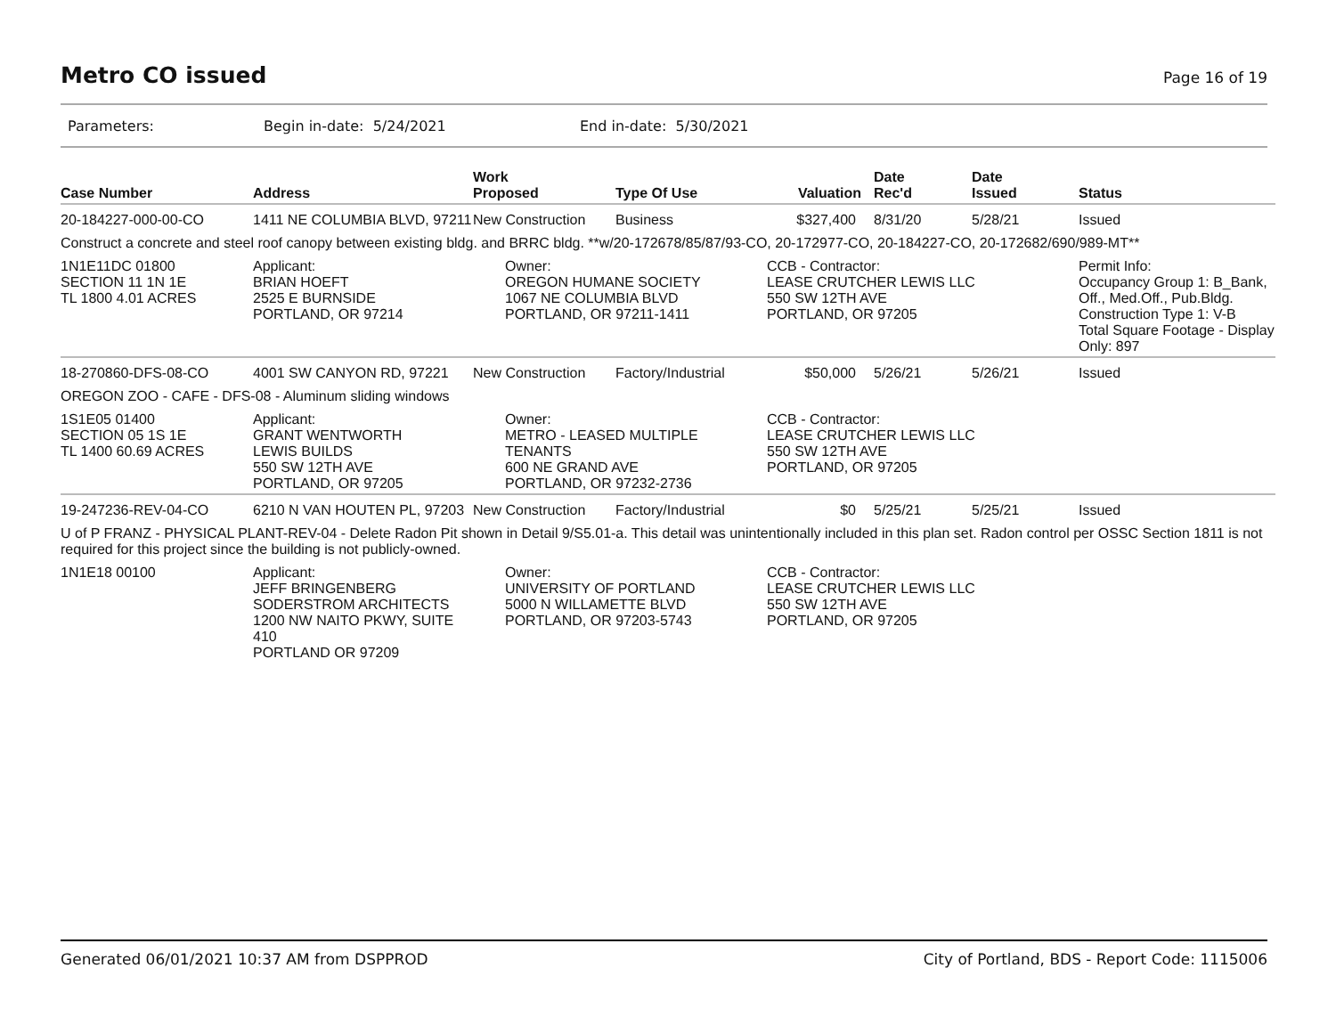Metro CO issued
Page 16 of 19
Parameters: Begin in-date: 5/24/2021 End in-date: 5/30/2021
| Case Number | Address | Work Proposed | Type Of Use | Valuation | Date Rec'd | Date Issued | Status |
| --- | --- | --- | --- | --- | --- | --- | --- |
| 20-184227-000-00-CO | 1411 NE COLUMBIA BLVD, 97211 | New Construction | Business | $327,400 | 8/31/20 | 5/28/21 | Issued |
| Construct a concrete and steel roof canopy between existing bldg. and BRRC bldg. **w/20-172678/85/87/93-CO, 20-172977-CO, 20-184227-CO, 20-172682/690/989-MT** | | | | | | | |
| 1N1E11DC 01800 SECTION 11 1N 1E TL 1800 4.01 ACRES | Applicant: BRIAN HOEFT 2525 E BURNSIDE PORTLAND, OR 97214 | Owner: OREGON HUMANE SOCIETY 1067 NE COLUMBIA BLVD PORTLAND, OR 97211-1411 | | CCB - Contractor: LEASE CRUTCHER LEWIS LLC 550 SW 12TH AVE PORTLAND, OR 97205 | | | Permit Info: Occupancy Group 1: B_Bank, Off., Med.Off., Pub.Bldg. Construction Type 1: V-B Total Square Footage - Display Only: 897 |
| 18-270860-DFS-08-CO | 4001 SW CANYON RD, 97221 | New Construction | Factory/Industrial | $50,000 | 5/26/21 | 5/26/21 | Issued |
| OREGON ZOO - CAFE - DFS-08 - Aluminum sliding windows | | | | | | | |
| 1S1E05 01400 SECTION 05 1S 1E TL 1400 60.69 ACRES | Applicant: GRANT WENTWORTH LEWIS BUILDS 550 SW 12TH AVE PORTLAND, OR 97205 | Owner: METRO - LEASED MULTIPLE TENANTS 600 NE GRAND AVE PORTLAND, OR 97232-2736 | | CCB - Contractor: LEASE CRUTCHER LEWIS LLC 550 SW 12TH AVE PORTLAND, OR 97205 | | | |
| 19-247236-REV-04-CO | 6210 N VAN HOUTEN PL, 97203 | New Construction | Factory/Industrial | $0 | 5/25/21 | 5/25/21 | Issued |
| U of P FRANZ - PHYSICAL PLANT-REV-04 - Delete Radon Pit shown in Detail 9/S5.01-a. This detail was unintentionally included in this plan set. Radon control per OSSC Section 1811 is not required for this project since the building is not publicly-owned. | | | | | | | |
| 1N1E18 00100 | Applicant: JEFF BRINGENBERG SODERSTROM ARCHITECTS 1200 NW NAITO PKWY, SUITE 410 PORTLAND OR 97209 | Owner: UNIVERSITY OF PORTLAND 5000 N WILLAMETTE BLVD PORTLAND, OR 97203-5743 | | CCB - Contractor: LEASE CRUTCHER LEWIS LLC 550 SW 12TH AVE PORTLAND, OR 97205 | | | |
Generated 06/01/2021 10:37 AM from DSPPROD City of Portland, BDS - Report Code: 1115006